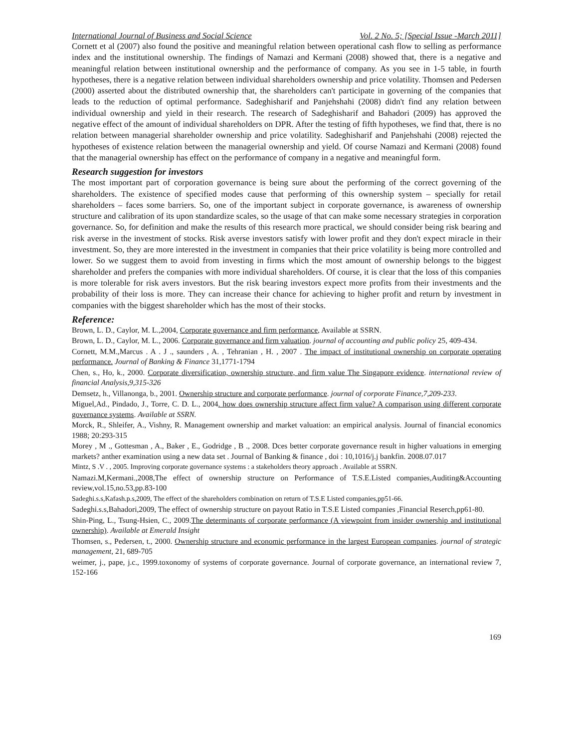International Journal of Business and Social Science Vol. 2 No. 5; [Special Issue -March 2011]
Cornett et al (2007) also found the positive and meaningful relation between operational cash flow to selling as performance index and the institutional ownership. The findings of Namazi and Kermani (2008) showed that, there is a negative and meaningful relation between institutional ownership and the performance of company. As you see in 1-5 table, in fourth hypotheses, there is a negative relation between individual shareholders ownership and price volatility. Thomsen and Pedersen (2000) asserted about the distributed ownership that, the shareholders can't participate in governing of the companies that leads to the reduction of optimal performance. Sadeghisharif and Panjehshahi (2008) didn't find any relation between individual ownership and yield in their research. The research of Sadeghisharif and Bahadori (2009) has approved the negative effect of the amount of individual shareholders on DPR. After the testing of fifth hypotheses, we find that, there is no relation between managerial shareholder ownership and price volatility. Sadeghisharif and Panjehshahi (2008) rejected the hypotheses of existence relation between the managerial ownership and yield. Of course Namazi and Kermani (2008) found that the managerial ownership has effect on the performance of company in a negative and meaningful form.
Research suggestion for investors
The most important part of corporation governance is being sure about the performing of the correct governing of the shareholders. The existence of specified modes cause that performing of this ownership system – specially for retail shareholders – faces some barriers. So, one of the important subject in corporate governance, is awareness of ownership structure and calibration of its upon standardize scales, so the usage of that can make some necessary strategies in corporation governance. So, for definition and make the results of this research more practical, we should consider being risk bearing and risk averse in the investment of stocks. Risk averse investors satisfy with lower profit and they don't expect miracle in their investment. So, they are more interested in the investment in companies that their price volatility is being more controlled and lower. So we suggest them to avoid from investing in firms which the most amount of ownership belongs to the biggest shareholder and prefers the companies with more individual shareholders. Of course, it is clear that the loss of this companies is more tolerable for risk avers investors. But the risk bearing investors expect more profits from their investments and the probability of their loss is more. They can increase their chance for achieving to higher profit and return by investment in companies with the biggest shareholder which has the most of their stocks.
Reference:
Brown, L. D., Caylor, M. L.,2004, Corporate governance and firm performance, Available at SSRN.
Brown, L. D., Caylor, M. L., 2006. Corporate governance and firm valuation. journal of accounting and public policy 25, 409-434.
Cornett, M.M.,Marcus . A . J ., saunders , A. , Tehranian , H. , 2007 . The impact of institutional ownership on corporate operating performance. Journal of Banking & Finance 31,1771-1794
Chen, s., Ho, k., 2000. Corporate diversification, ownership structure, and firm value The Singapore evidence. international review of financial Analysis,9,315-326
Demsetz, h., Villanonga, b., 2001. Ownership structure and corporate performance. journal of corporate Finance,7,209-233.
Miguel,Ad., Pindado, J., Torre, C. D. L., 2004. how does ownership structure affect firm value? A comparison using different corporate governance systems. Available at SSRN.
Morck, R., Shleifer, A., Vishny, R. Management ownership and market valuation: an empirical analysis. Journal of financial economics 1988; 20:293-315
Morey , M ., Gottesman , A., Baker , E., Godridge , B ., 2008. Dces better corporate governance result in higher valuations in emerging markets? anther examination using a new data set . Journal of Banking & finance , doi : 10,1016/j.j bankfin. 2008.07.017
Mintz, S .V . , 2005. Improving corporate governance systems : a stakeholders theory approach . Available at SSRN.
Namazi.M,Kermani.,2008,The effect of ownership structure on Performance of T.S.E.Listed companies,Auditing&Accounting review,vol.15,no.53,pp.83-100
Sadeghi.s.s,Kafash.p.s,2009, The effect of the shareholders combination on return of T.S.E Listed companies,pp51-66.
Sadeghi.s.s,Bahadori,2009, The effect of ownership structure on payout Ratio in T.S.E Listed companies ,Financial Reserch,pp61-80.
Shin-Ping, L., Tsung-Hsien, C., 2009.The determinants of corporate performance (A viewpoint from insider ownership and institutional ownership). Available at Emerald Insight
Thomsen, s., Pedersen, t., 2000. Ownership structure and economic performance in the largest European companies. journal of strategic management, 21, 689-705
weimer, j., pape, j.c., 1999.toxonomy of systems of corporate governance. Journal of corporate governance, an international review 7, 152-166
169